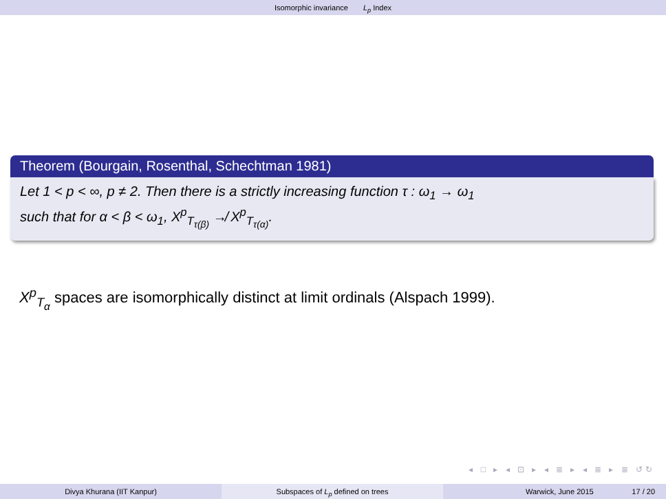Isomorphic invariance L<sub>p</sub> Index
Theorem (Bourgain, Rosenthal, Schechtman 1981)
Let 1 < p < ∞, p ≠ 2. Then there is a strictly increasing function τ : ω<sub>1</sub> → ω<sub>1</sub>
such that for α < β < ω<sub>1</sub>, X<sup>p</sup><sub>T<sub>τ(β)</sub></sub> ↛ X<sup>p</sup><sub>T<sub>τ(α)</sub></sub>.
X<sup>p</sup><sub>T<sub>α</sub></sub> spaces are isomorphically distinct at limit ordinals (Alspach 1999).
◂ □ ▸ ◂ ⊡ ▸ ◂ ≣ ▸ ◂ ≣ ▸ ≣ ↺↻
Divya Khurana (IIT Kanpur) Subspaces of L<sub>p</sub> defined on trees Warwick, June 2015 17 / 20